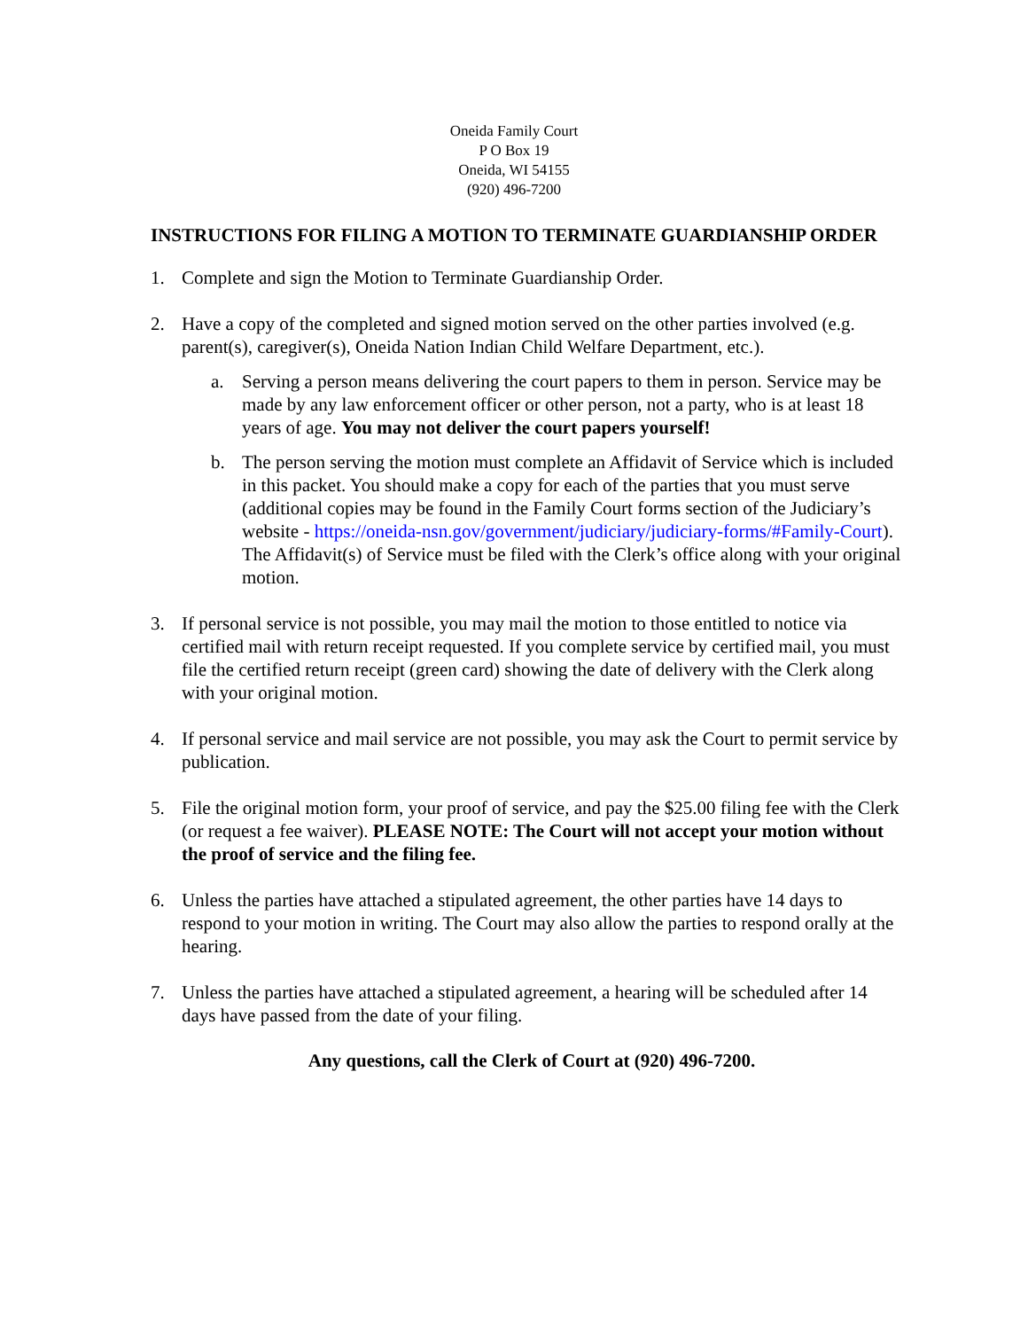Oneida Family Court
P O Box 19
Oneida, WI 54155
(920) 496-7200
INSTRUCTIONS FOR FILING A MOTION TO TERMINATE GUARDIANSHIP ORDER
1. Complete and sign the Motion to Terminate Guardianship Order.
2. Have a copy of the completed and signed motion served on the other parties involved (e.g. parent(s), caregiver(s), Oneida Nation Indian Child Welfare Department, etc.).
a. Serving a person means delivering the court papers to them in person. Service may be made by any law enforcement officer or other person, not a party, who is at least 18 years of age. You may not deliver the court papers yourself!
b. The person serving the motion must complete an Affidavit of Service which is included in this packet. You should make a copy for each of the parties that you must serve (additional copies may be found in the Family Court forms section of the Judiciary’s website - https://oneida-nsn.gov/government/judiciary/judiciary-forms/#Family-Court). The Affidavit(s) of Service must be filed with the Clerk’s office along with your original motion.
3. If personal service is not possible, you may mail the motion to those entitled to notice via certified mail with return receipt requested. If you complete service by certified mail, you must file the certified return receipt (green card) showing the date of delivery with the Clerk along with your original motion.
4. If personal service and mail service are not possible, you may ask the Court to permit service by publication.
5. File the original motion form, your proof of service, and pay the $25.00 filing fee with the Clerk (or request a fee waiver). PLEASE NOTE: The Court will not accept your motion without the proof of service and the filing fee.
6. Unless the parties have attached a stipulated agreement, the other parties have 14 days to respond to your motion in writing. The Court may also allow the parties to respond orally at the hearing.
7. Unless the parties have attached a stipulated agreement, a hearing will be scheduled after 14 days have passed from the date of your filing.
Any questions, call the Clerk of Court at (920) 496-7200.